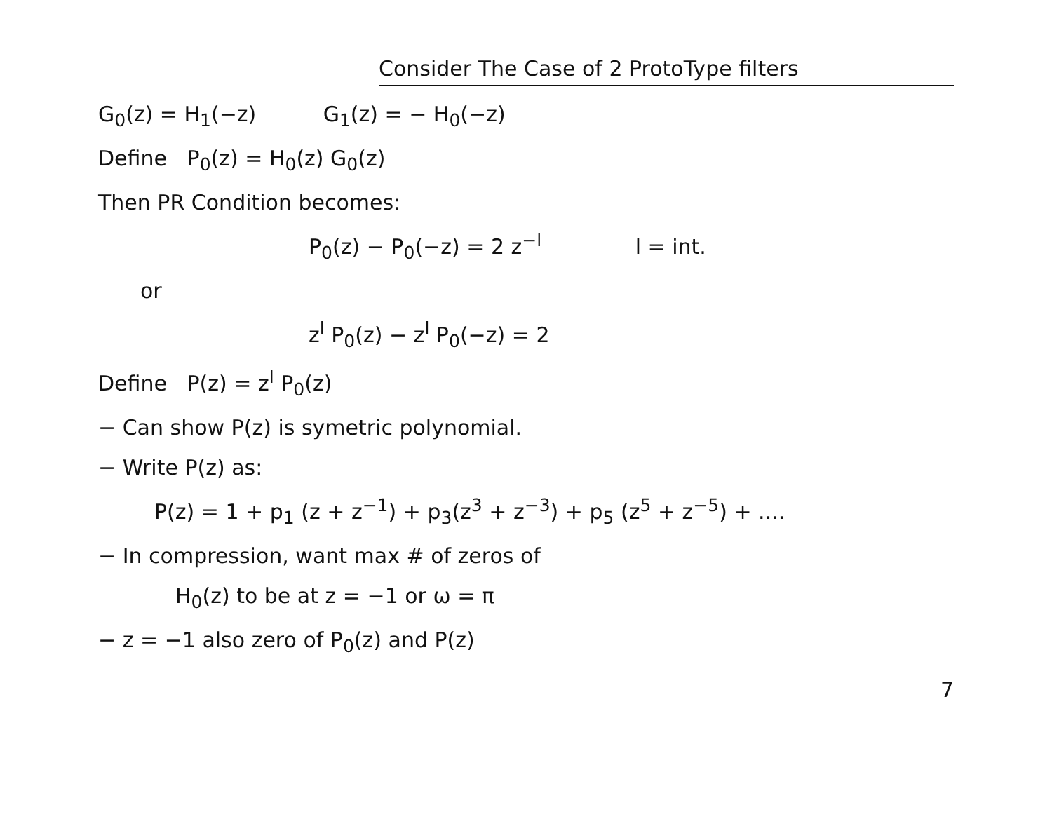Consider The Case of 2 ProtoType filters
G<sub>0</sub>(z) = H<sub>1</sub>(−z) G<sub>1</sub>(z) = − H<sub>0</sub>(−z)
Define P<sub>0</sub>(z) = H<sub>0</sub>(z) G<sub>0</sub>(z)
Then PR Condition becomes:
P<sub>0</sub>(z) − P<sub>0</sub>(−z) = 2 z<sup>−l</sup> l = int.
or
z<sup>l</sup> P<sub>0</sub>(z) − z<sup>l</sup> P<sub>0</sub>(−z) = 2
Define P(z) = z<sup>l</sup> P<sub>0</sub>(z)
− Can show P(z) is symetric polynomial.
− Write P(z) as:
P(z) = 1 + p<sub>1</sub> (z + z<sup>−1</sup>) + p<sub>3</sub>(z<sup>3</sup> + z<sup>−3</sup>) + p<sub>5</sub> (z<sup>5</sup> + z<sup>−5</sup>) + ....
− In compression, want max # of zeros of
H<sub>0</sub>(z) to be at z = −1 or ω = π
− z = −1 also zero of P<sub>0</sub>(z) and P(z)
7